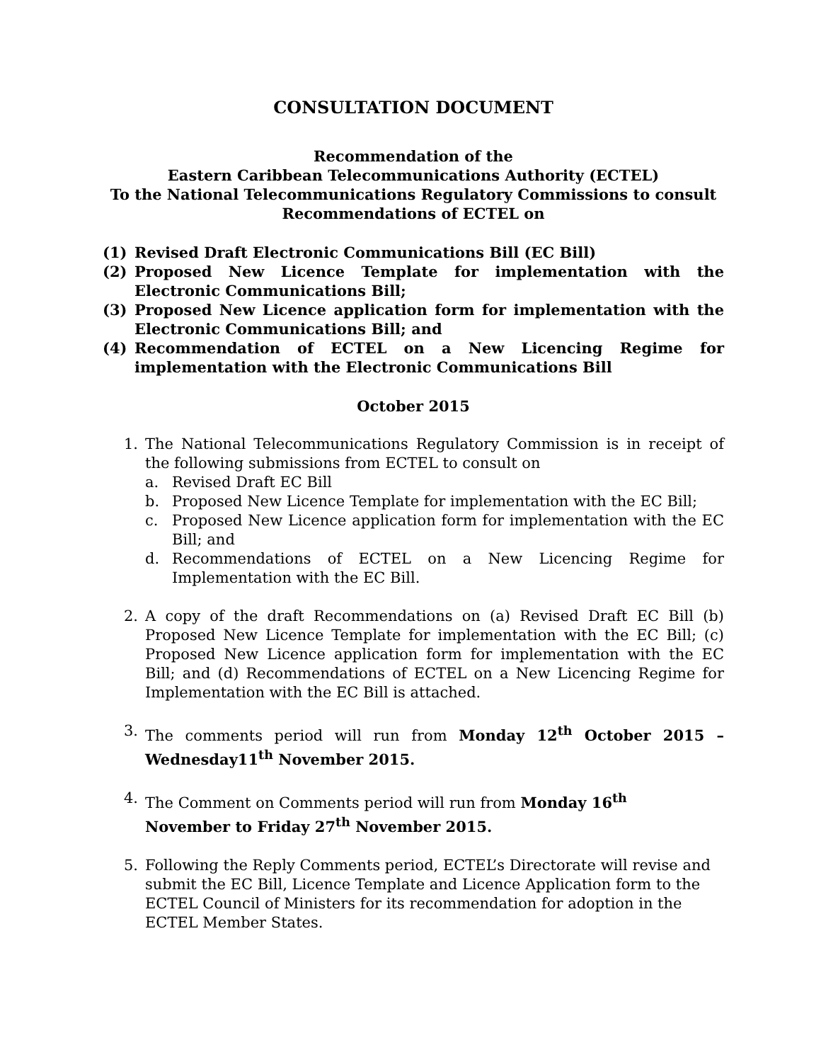CONSULTATION DOCUMENT
Recommendation of the
Eastern Caribbean Telecommunications Authority (ECTEL)
To the National Telecommunications Regulatory Commissions to consult
Recommendations of ECTEL on
(1) Revised Draft Electronic Communications Bill (EC Bill)
(2) Proposed New Licence Template for implementation with the Electronic Communications Bill;
(3) Proposed New Licence application form for implementation with the Electronic Communications Bill; and
(4) Recommendation of ECTEL on a New Licencing Regime for implementation with the Electronic Communications Bill
October 2015
1. The National Telecommunications Regulatory Commission is in receipt of the following submissions from ECTEL to consult on
a. Revised Draft EC Bill
b. Proposed New Licence Template for implementation with the EC Bill;
c. Proposed New Licence application form for implementation with the EC Bill; and
d. Recommendations of ECTEL on a New Licencing Regime for Implementation with the EC Bill.
2. A copy of the draft Recommendations on (a) Revised Draft EC Bill (b) Proposed New Licence Template for implementation with the EC Bill; (c) Proposed New Licence application form for implementation with the EC Bill; and (d) Recommendations of ECTEL on a New Licencing Regime for Implementation with the EC Bill is attached.
3. The comments period will run from Monday 12<sup>th</sup> October 2015 – Wednesday11<sup>th</sup> November 2015.
4. The Comment on Comments period will run from Monday 16<sup>th</sup>
November to Friday 27<sup>th</sup> November 2015.
5. Following the Reply Comments period, ECTEL’s Directorate will revise and submit the EC Bill, Licence Template and Licence Application form to the ECTEL Council of Ministers for its recommendation for adoption in the ECTEL Member States.